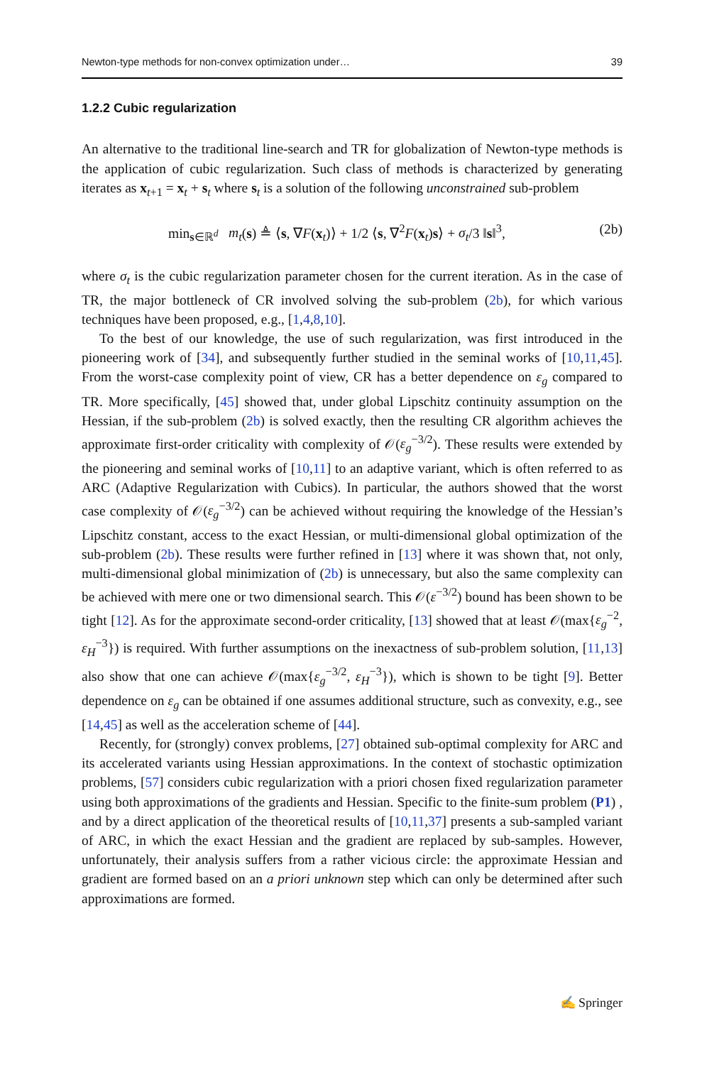Newton-type methods for non-convex optimization under… 39
1.2.2 Cubic regularization
An alternative to the traditional line-search and TR for globalization of Newton-type methods is the application of cubic regularization. Such class of methods is characterized by generating iterates as x<sub>t+1</sub> = x<sub>t</sub> + s<sub>t</sub> where s<sub>t</sub> is a solution of the following unconstrained sub-problem
min<sub>s∈ℝ<sup>d</sup></sub> m<sub>t</sub>(s) ≜ ⟨s, ∇F(x<sub>t</sub>)⟩ + 1/2 ⟨s, ∇<sup>2</sup>F(x<sub>t</sub>)s⟩ + σ<sub>t</sub>/3 ‖s‖<sup>3</sup>, (2b)
where σ<sub>t</sub> is the cubic regularization parameter chosen for the current iteration. As in the case of TR, the major bottleneck of CR involved solving the sub-problem (2b), for which various techniques have been proposed, e.g., [1,4,8,10].
To the best of our knowledge, the use of such regularization, was first introduced in the pioneering work of [34], and subsequently further studied in the seminal works of [10,11,45]. From the worst-case complexity point of view, CR has a better dependence on ε<sub>g</sub> compared to TR. More specifically, [45] showed that, under global Lipschitz continuity assumption on the Hessian, if the sub-problem (2b) is solved exactly, then the resulting CR algorithm achieves the approximate first-order criticality with complexity of 𝒪(ε<sub>g</sub><sup>−3/2</sup>). These results were extended by the pioneering and seminal works of [10,11] to an adaptive variant, which is often referred to as ARC (Adaptive Regularization with Cubics). In particular, the authors showed that the worst case complexity of 𝒪(ε<sub>g</sub><sup>−3/2</sup>) can be achieved without requiring the knowledge of the Hessian’s Lipschitz constant, access to the exact Hessian, or multi-dimensional global optimization of the sub-problem (2b). These results were further refined in [13] where it was shown that, not only, multi-dimensional global minimization of (2b) is unnecessary, but also the same complexity can be achieved with mere one or two dimensional search. This 𝒪(ε<sup>−3/2</sup>) bound has been shown to be tight [12]. As for the approximate second-order criticality, [13] showed that at least 𝒪(max{ε<sub>g</sub><sup>−2</sup>, ε<sub>H</sub><sup>−3</sup>}) is required. With further assumptions on the inexactness of sub-problem solution, [11,13] also show that one can achieve 𝒪(max{ε<sub>g</sub><sup>−3/2</sup>, ε<sub>H</sub><sup>−3</sup>}), which is shown to be tight [9]. Better dependence on ε<sub>g</sub> can be obtained if one assumes additional structure, such as convexity, e.g., see [14,45] as well as the acceleration scheme of [44].
Recently, for (strongly) convex problems, [27] obtained sub-optimal complexity for ARC and its accelerated variants using Hessian approximations. In the context of stochastic optimization problems, [57] considers cubic regularization with a priori chosen fixed regularization parameter using both approximations of the gradients and Hessian. Specific to the finite-sum problem (P1) , and by a direct application of the theoretical results of [10,11,37] presents a sub-sampled variant of ARC, in which the exact Hessian and the gradient are replaced by sub-samples. However, unfortunately, their analysis suffers from a rather vicious circle: the approximate Hessian and gradient are formed based on an a priori unknown step which can only be determined after such approximations are formed.
✍ Springer